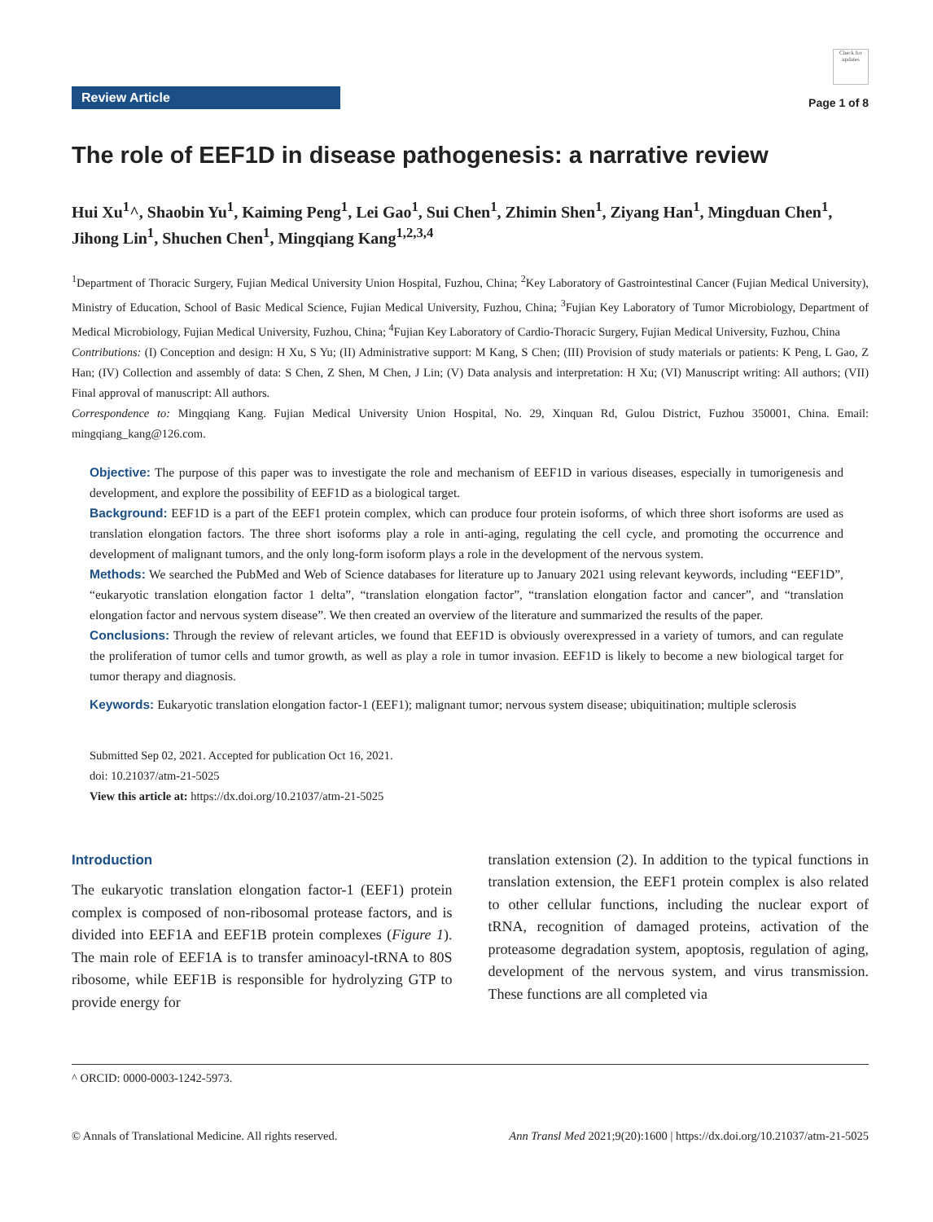Review Article
Check for updates
Page 1 of 8
The role of EEF1D in disease pathogenesis: a narrative review
Hui Xu<sup>1</sup>^, Shaobin Yu<sup>1</sup>, Kaiming Peng<sup>1</sup>, Lei Gao<sup>1</sup>, Sui Chen<sup>1</sup>, Zhimin Shen<sup>1</sup>, Ziyang Han<sup>1</sup>, Mingduan Chen<sup>1</sup>, Jihong Lin<sup>1</sup>, Shuchen Chen<sup>1</sup>, Mingqiang Kang<sup>1,2,3,4</sup>
<sup>1</sup> Department of Thoracic Surgery, Fujian Medical University Union Hospital, Fuzhou, China; <sup>2</sup>Key Laboratory of Gastrointestinal Cancer (Fujian Medical University), Ministry of Education, School of Basic Medical Science, Fujian Medical University, Fuzhou, China; <sup>3</sup>Fujian Key Laboratory of Tumor Microbiology, Department of Medical Microbiology, Fujian Medical University, Fuzhou, China; <sup>4</sup>Fujian Key Laboratory of Cardio-Thoracic Surgery, Fujian Medical University, Fuzhou, China
Contributions: (I) Conception and design: H Xu, S Yu; (II) Administrative support: M Kang, S Chen; (III) Provision of study materials or patients: K Peng, L Gao, Z Han; (IV) Collection and assembly of data: S Chen, Z Shen, M Chen, J Lin; (V) Data analysis and interpretation: H Xu; (VI) Manuscript writing: All authors; (VII) Final approval of manuscript: All authors.
Correspondence to: Mingqiang Kang. Fujian Medical University Union Hospital, No. 29, Xinquan Rd, Gulou District, Fuzhou 350001, China. Email: mingqiang_kang@126.com.
Objective: The purpose of this paper was to investigate the role and mechanism of EEF1D in various diseases, especially in tumorigenesis and development, and explore the possibility of EEF1D as a biological target.
Background: EEF1D is a part of the EEF1 protein complex, which can produce four protein isoforms, of which three short isoforms are used as translation elongation factors. The three short isoforms play a role in anti-aging, regulating the cell cycle, and promoting the occurrence and development of malignant tumors, and the only long-form isoform plays a role in the development of the nervous system.
Methods: We searched the PubMed and Web of Science databases for literature up to January 2021 using relevant keywords, including “EEF1D”, “eukaryotic translation elongation factor 1 delta”, “translation elongation factor”, “translation elongation factor and cancer”, and “translation elongation factor and nervous system disease”. We then created an overview of the literature and summarized the results of the paper.
Conclusions: Through the review of relevant articles, we found that EEF1D is obviously overexpressed in a variety of tumors, and can regulate the proliferation of tumor cells and tumor growth, as well as play a role in tumor invasion. EEF1D is likely to become a new biological target for tumor therapy and diagnosis.
Keywords: Eukaryotic translation elongation factor-1 (EEF1); malignant tumor; nervous system disease; ubiquitination; multiple sclerosis
Submitted Sep 02, 2021. Accepted for publication Oct 16, 2021.
doi: 10.21037/atm-21-5025
View this article at: https://dx.doi.org/10.21037/atm-21-5025
Introduction
The eukaryotic translation elongation factor-1 (EEF1) protein complex is composed of non-ribosomal protease factors, and is divided into EEF1A and EEF1B protein complexes (Figure 1). The main role of EEF1A is to transfer aminoacyl-tRNA to 80S ribosome, while EEF1B is responsible for hydrolyzing GTP to provide energy for
translation extension (2). In addition to the typical functions in translation extension, the EEF1 protein complex is also related to other cellular functions, including the nuclear export of tRNA, recognition of damaged proteins, activation of the proteasome degradation system, apoptosis, regulation of aging, development of the nervous system, and virus transmission. These functions are all completed via
^ ORCID: 0000-0003-1242-5973.
© Annals of Translational Medicine. All rights reserved. Ann Transl Med 2021;9(20):1600 | https://dx.doi.org/10.21037/atm-21-5025